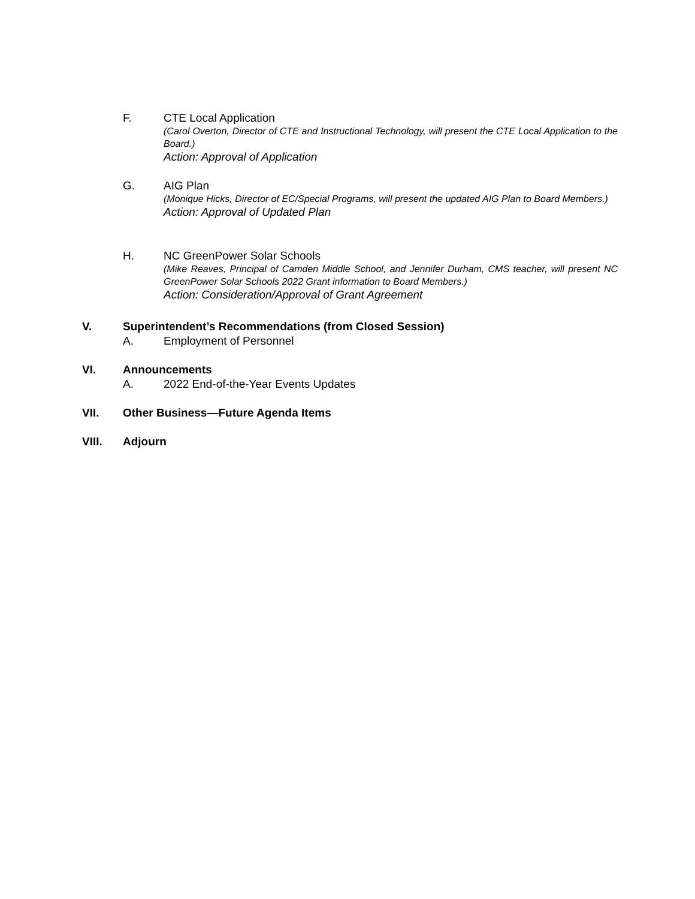F. CTE Local Application
(Carol Overton, Director of CTE and Instructional Technology, will present the CTE Local Application to the Board.)
Action: Approval of Application
G. AIG Plan
(Monique Hicks, Director of EC/Special Programs, will present the updated AIG Plan to Board Members.)
Action: Approval of Updated Plan
H. NC GreenPower Solar Schools
(Mike Reaves, Principal of Camden Middle School, and Jennifer Durham, CMS teacher, will present NC GreenPower Solar Schools 2022 Grant information to Board Members.)
Action: Consideration/Approval of Grant Agreement
V. Superintendent’s Recommendations (from Closed Session)
A. Employment of Personnel
VI. Announcements
A. 2022 End-of-the-Year Events Updates
VII. Other Business—Future Agenda Items
VIII. Adjourn